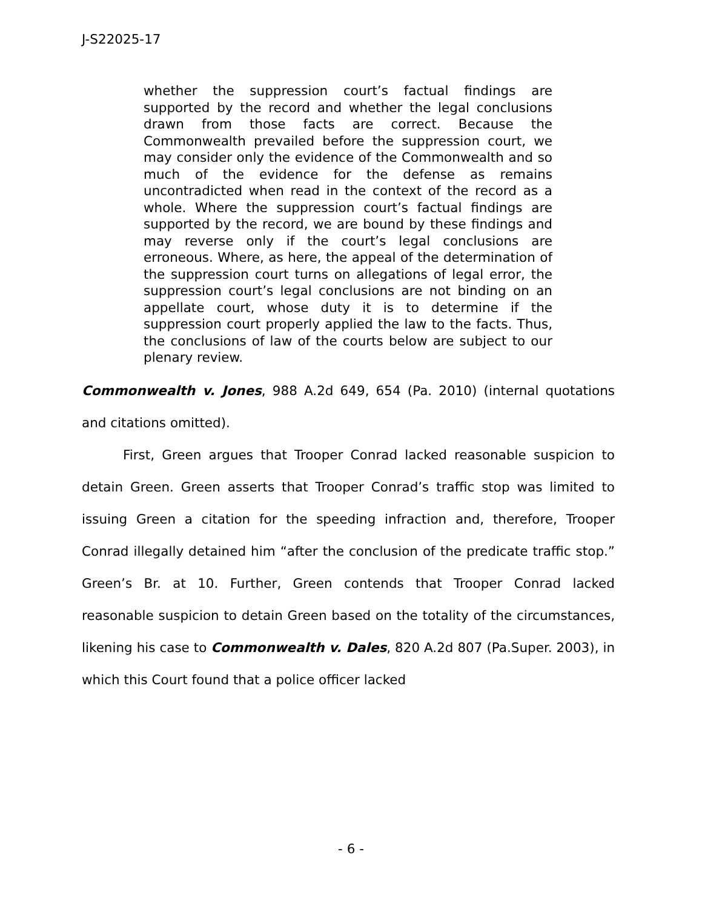J-S22025-17
whether the suppression court’s factual findings are supported by the record and whether the legal conclusions drawn from those facts are correct. Because the Commonwealth prevailed before the suppression court, we may consider only the evidence of the Commonwealth and so much of the evidence for the defense as remains uncontradicted when read in the context of the record as a whole. Where the suppression court’s factual findings are supported by the record, we are bound by these findings and may reverse only if the court’s legal conclusions are erroneous. Where, as here, the appeal of the determination of the suppression court turns on allegations of legal error, the suppression court’s legal conclusions are not binding on an appellate court, whose duty it is to determine if the suppression court properly applied the law to the facts. Thus, the conclusions of law of the courts below are subject to our plenary review.
Commonwealth v. Jones, 988 A.2d 649, 654 (Pa. 2010) (internal quotations and citations omitted).
First, Green argues that Trooper Conrad lacked reasonable suspicion to detain Green. Green asserts that Trooper Conrad’s traffic stop was limited to issuing Green a citation for the speeding infraction and, therefore, Trooper Conrad illegally detained him “after the conclusion of the predicate traffic stop.” Green’s Br. at 10. Further, Green contends that Trooper Conrad lacked reasonable suspicion to detain Green based on the totality of the circumstances, likening his case to Commonwealth v. Dales, 820 A.2d 807 (Pa.Super. 2003), in which this Court found that a police officer lacked
- 6 -